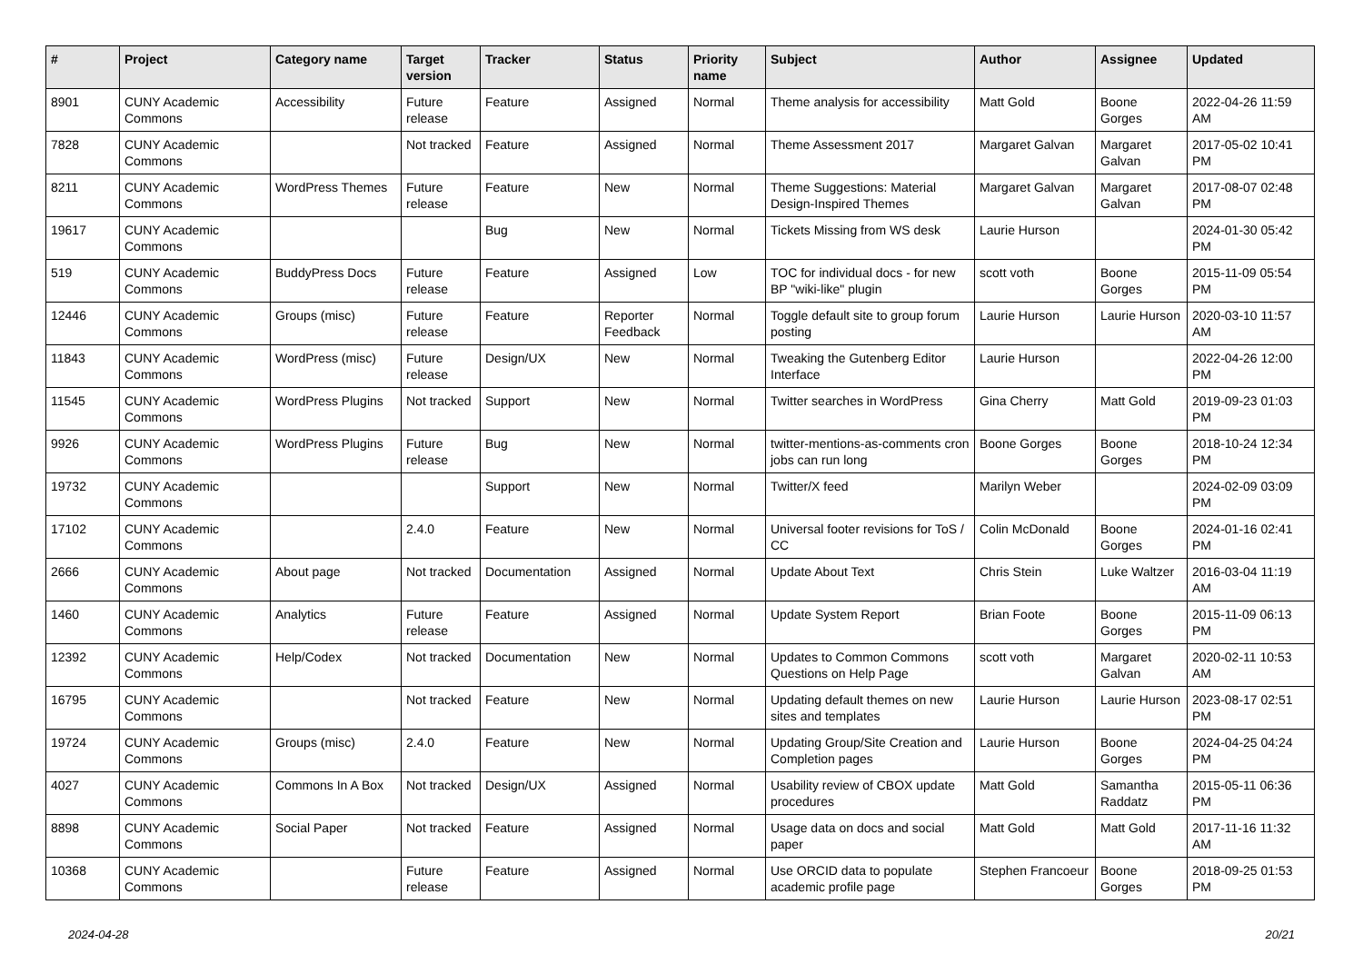| # | Project | Category name | Target version | Tracker | Status | Priority name | Subject | Author | Assignee | Updated |
| --- | --- | --- | --- | --- | --- | --- | --- | --- | --- | --- |
| 8901 | CUNY Academic Commons | Accessibility | Future release | Feature | Assigned | Normal | Theme analysis for accessibility | Matt Gold | Boone Gorges | 2022-04-26 11:59 AM |
| 7828 | CUNY Academic Commons | | Not tracked | Feature | Assigned | Normal | Theme Assessment 2017 | Margaret Galvan | Margaret Galvan | 2017-05-02 10:41 PM |
| 8211 | CUNY Academic Commons | WordPress Themes | Future release | Feature | New | Normal | Theme Suggestions: Material Design-Inspired Themes | Margaret Galvan | Margaret Galvan | 2017-08-07 02:48 PM |
| 19617 | CUNY Academic Commons | | | Bug | New | Normal | Tickets Missing from WS desk | Laurie Hurson | | 2024-01-30 05:42 PM |
| 519 | CUNY Academic Commons | BuddyPress Docs | Future release | Feature | Assigned | Low | TOC for individual docs - for new BP "wiki-like" plugin | scott voth | Boone Gorges | 2015-11-09 05:54 PM |
| 12446 | CUNY Academic Commons | Groups (misc) | Future release | Feature | Reporter Feedback | Normal | Toggle default site to group forum posting | Laurie Hurson | Laurie Hurson | 2020-03-10 11:57 AM |
| 11843 | CUNY Academic Commons | WordPress (misc) | Future release | Design/UX | New | Normal | Tweaking the Gutenberg Editor Interface | Laurie Hurson | | 2022-04-26 12:00 PM |
| 11545 | CUNY Academic Commons | WordPress Plugins | Not tracked | Support | New | Normal | Twitter searches in WordPress | Gina Cherry | Matt Gold | 2019-09-23 01:03 PM |
| 9926 | CUNY Academic Commons | WordPress Plugins | Future release | Bug | New | Normal | twitter-mentions-as-comments cron jobs can run long | Boone Gorges | Boone Gorges | 2018-10-24 12:34 PM |
| 19732 | CUNY Academic Commons | | | Support | New | Normal | Twitter/X feed | Marilyn Weber | | 2024-02-09 03:09 PM |
| 17102 | CUNY Academic Commons | | 2.4.0 | Feature | New | Normal | Universal footer revisions for ToS / CC | Colin McDonald | Boone Gorges | 2024-01-16 02:41 PM |
| 2666 | CUNY Academic Commons | About page | Not tracked | Documentation | Assigned | Normal | Update About Text | Chris Stein | Luke Waltzer | 2016-03-04 11:19 AM |
| 1460 | CUNY Academic Commons | Analytics | Future release | Feature | Assigned | Normal | Update System Report | Brian Foote | Boone Gorges | 2015-11-09 06:13 PM |
| 12392 | CUNY Academic Commons | Help/Codex | Not tracked | Documentation | New | Normal | Updates to Common Commons Questions on Help Page | scott voth | Margaret Galvan | 2020-02-11 10:53 AM |
| 16795 | CUNY Academic Commons | | Not tracked | Feature | New | Normal | Updating default themes on new sites and templates | Laurie Hurson | Laurie Hurson | 2023-08-17 02:51 PM |
| 19724 | CUNY Academic Commons | Groups (misc) | 2.4.0 | Feature | New | Normal | Updating Group/Site Creation and Completion pages | Laurie Hurson | Boone Gorges | 2024-04-25 04:24 PM |
| 4027 | CUNY Academic Commons | Commons In A Box | Not tracked | Design/UX | Assigned | Normal | Usability review of CBOX update procedures | Matt Gold | Samantha Raddatz | 2015-05-11 06:36 PM |
| 8898 | CUNY Academic Commons | Social Paper | Not tracked | Feature | Assigned | Normal | Usage data on docs and social paper | Matt Gold | Matt Gold | 2017-11-16 11:32 AM |
| 10368 | CUNY Academic Commons | | Future release | Feature | Assigned | Normal | Use ORCID data to populate academic profile page | Stephen Francoeur | Boone Gorges | 2018-09-25 01:53 PM |
2024-04-28 20/21